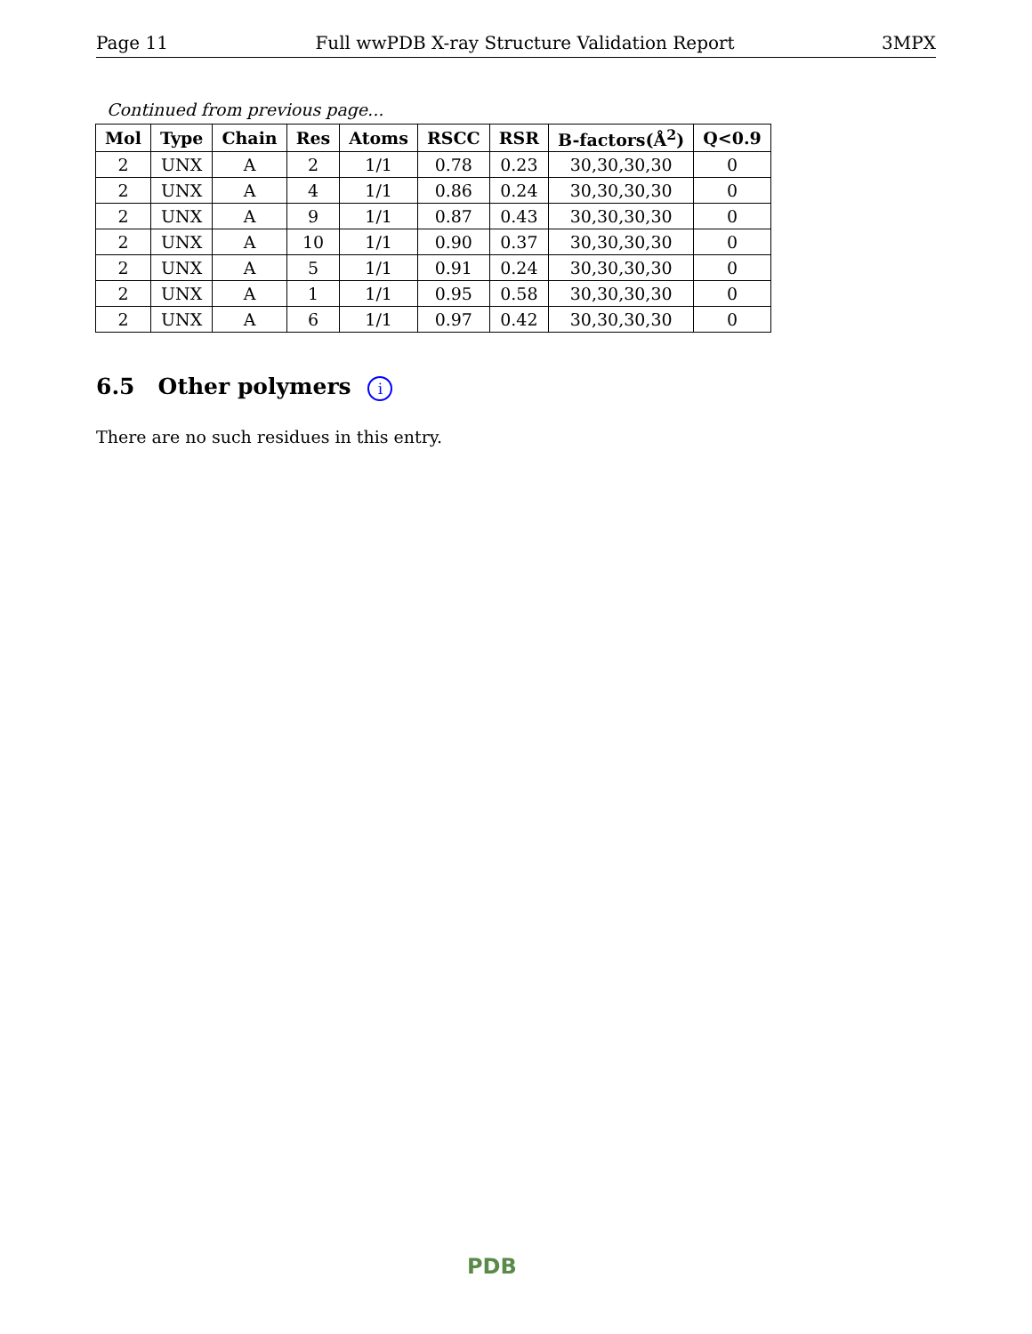Page 11 Full wwPDB X-ray Structure Validation Report 3MPX
Continued from previous page...
| Mol | Type | Chain | Res | Atoms | RSCC | RSR | B-factors(Å<sup>2</sup>) | Q<0.9 |
| --- | --- | --- | --- | --- | --- | --- | --- | --- |
| 2 | UNX | A | 2 | 1/1 | 0.78 | 0.23 | 30,30,30,30 | 0 |
| 2 | UNX | A | 4 | 1/1 | 0.86 | 0.24 | 30,30,30,30 | 0 |
| 2 | UNX | A | 9 | 1/1 | 0.87 | 0.43 | 30,30,30,30 | 0 |
| 2 | UNX | A | 10 | 1/1 | 0.90 | 0.37 | 30,30,30,30 | 0 |
| 2 | UNX | A | 5 | 1/1 | 0.91 | 0.24 | 30,30,30,30 | 0 |
| 2 | UNX | A | 1 | 1/1 | 0.95 | 0.58 | 30,30,30,30 | 0 |
| 2 | UNX | A | 6 | 1/1 | 0.97 | 0.42 | 30,30,30,30 | 0 |
6.5 Other polymers i
There are no such residues in this entry.
PDB